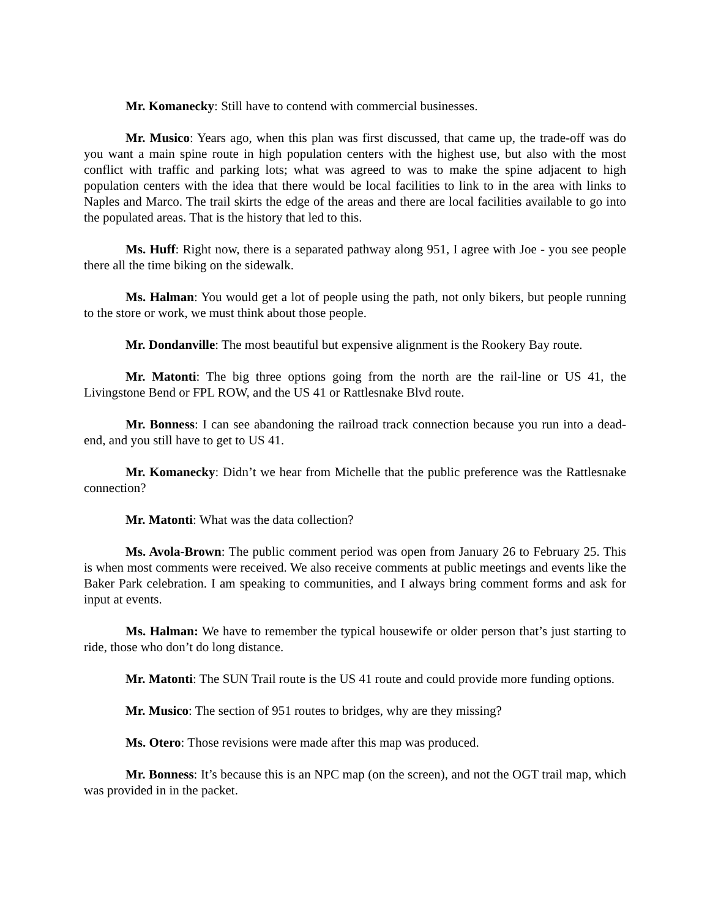Mr. Komanecky: Still have to contend with commercial businesses.
Mr. Musico: Years ago, when this plan was first discussed, that came up, the trade-off was do you want a main spine route in high population centers with the highest use, but also with the most conflict with traffic and parking lots; what was agreed to was to make the spine adjacent to high population centers with the idea that there would be local facilities to link to in the area with links to Naples and Marco. The trail skirts the edge of the areas and there are local facilities available to go into the populated areas. That is the history that led to this.
Ms. Huff: Right now, there is a separated pathway along 951, I agree with Joe - you see people there all the time biking on the sidewalk.
Ms. Halman: You would get a lot of people using the path, not only bikers, but people running to the store or work, we must think about those people.
Mr. Dondanville: The most beautiful but expensive alignment is the Rookery Bay route.
Mr. Matonti: The big three options going from the north are the rail-line or US 41, the Livingstone Bend or FPL ROW, and the US 41 or Rattlesnake Blvd route.
Mr. Bonness: I can see abandoning the railroad track connection because you run into a dead-end, and you still have to get to US 41.
Mr. Komanecky: Didn’t we hear from Michelle that the public preference was the Rattlesnake connection?
Mr. Matonti: What was the data collection?
Ms. Avola-Brown: The public comment period was open from January 26 to February 25. This is when most comments were received. We also receive comments at public meetings and events like the Baker Park celebration. I am speaking to communities, and I always bring comment forms and ask for input at events.
Ms. Halman: We have to remember the typical housewife or older person that’s just starting to ride, those who don’t do long distance.
Mr. Matonti: The SUN Trail route is the US 41 route and could provide more funding options.
Mr. Musico: The section of 951 routes to bridges, why are they missing?
Ms. Otero: Those revisions were made after this map was produced.
Mr. Bonness: It’s because this is an NPC map (on the screen), and not the OGT trail map, which was provided in in the packet.